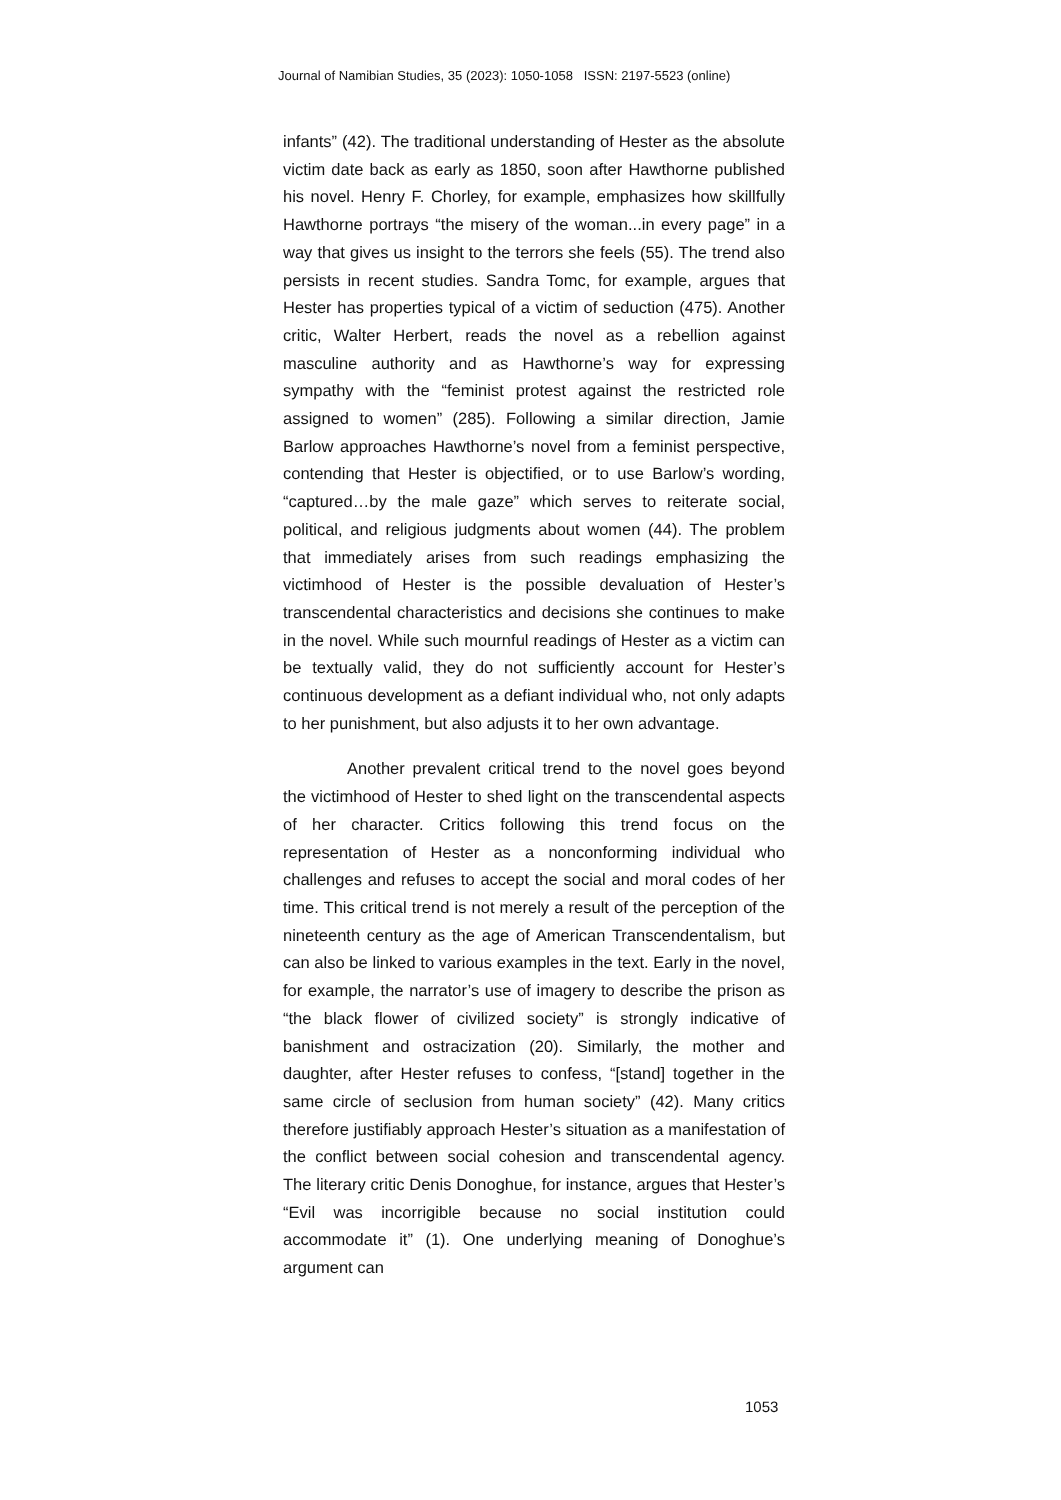Journal of Namibian Studies, 35 (2023): 1050-1058 ISSN: 2197-5523 (online)
infants” (42). The traditional understanding of Hester as the absolute victim date back as early as 1850, soon after Hawthorne published his novel. Henry F. Chorley, for example, emphasizes how skillfully Hawthorne portrays “the misery of the woman...in every page” in a way that gives us insight to the terrors she feels (55). The trend also persists in recent studies. Sandra Tomc, for example, argues that Hester has properties typical of a victim of seduction (475). Another critic, Walter Herbert, reads the novel as a rebellion against masculine authority and as Hawthorne’s way for expressing sympathy with the “feminist protest against the restricted role assigned to women” (285). Following a similar direction, Jamie Barlow approaches Hawthorne’s novel from a feminist perspective, contending that Hester is objectified, or to use Barlow’s wording, “captured…by the male gaze” which serves to reiterate social, political, and religious judgments about women (44). The problem that immediately arises from such readings emphasizing the victimhood of Hester is the possible devaluation of Hester’s transcendental characteristics and decisions she continues to make in the novel. While such mournful readings of Hester as a victim can be textually valid, they do not sufficiently account for Hester’s continuous development as a defiant individual who, not only adapts to her punishment, but also adjusts it to her own advantage.
Another prevalent critical trend to the novel goes beyond the victimhood of Hester to shed light on the transcendental aspects of her character. Critics following this trend focus on the representation of Hester as a nonconforming individual who challenges and refuses to accept the social and moral codes of her time. This critical trend is not merely a result of the perception of the nineteenth century as the age of American Transcendentalism, but can also be linked to various examples in the text. Early in the novel, for example, the narrator’s use of imagery to describe the prison as “the black flower of civilized society” is strongly indicative of banishment and ostracization (20). Similarly, the mother and daughter, after Hester refuses to confess, “[stand] together in the same circle of seclusion from human society” (42). Many critics therefore justifiably approach Hester’s situation as a manifestation of the conflict between social cohesion and transcendental agency. The literary critic Denis Donoghue, for instance, argues that Hester’s “Evil was incorrigible because no social institution could accommodate it” (1). One underlying meaning of Donoghue’s argument can
1053